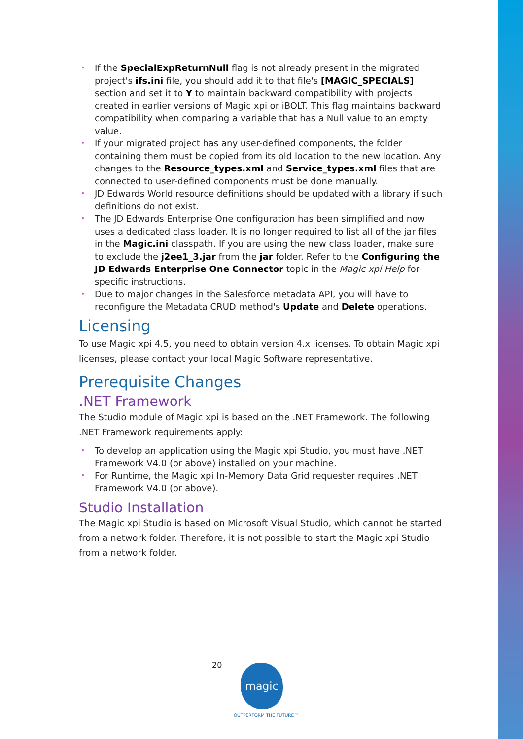• If the SpecialExpReturnNull flag is not already present in the migrated project's ifs.ini file, you should add it to that file's [MAGIC_SPECIALS] section and set it to Y to maintain backward compatibility with projects created in earlier versions of Magic xpi or iBOLT. This flag maintains backward compatibility when comparing a variable that has a Null value to an empty value.
• If your migrated project has any user-defined components, the folder containing them must be copied from its old location to the new location. Any changes to the Resource_types.xml and Service_types.xml files that are connected to user-defined components must be done manually.
• JD Edwards World resource definitions should be updated with a library if such definitions do not exist.
• The JD Edwards Enterprise One configuration has been simplified and now uses a dedicated class loader. It is no longer required to list all of the jar files in the Magic.ini classpath. If you are using the new class loader, make sure to exclude the j2ee1_3.jar from the jar folder. Refer to the Configuring the JD Edwards Enterprise One Connector topic in the Magic xpi Help for specific instructions.
• Due to major changes in the Salesforce metadata API, you will have to reconfigure the Metadata CRUD method's Update and Delete operations.
Licensing
To use Magic xpi 4.5, you need to obtain version 4.x licenses. To obtain Magic xpi licenses, please contact your local Magic Software representative.
Prerequisite Changes
.NET Framework
The Studio module of Magic xpi is based on the .NET Framework. The following .NET Framework requirements apply:
• To develop an application using the Magic xpi Studio, you must have .NET Framework V4.0 (or above) installed on your machine.
• For Runtime, the Magic xpi In-Memory Data Grid requester requires .NET Framework V4.0 (or above).
Studio Installation
The Magic xpi Studio is based on Microsoft Visual Studio, which cannot be started from a network folder. Therefore, it is not possible to start the Magic xpi Studio from a network folder.
20 magic
OUTPERFORM THE FUTURE™